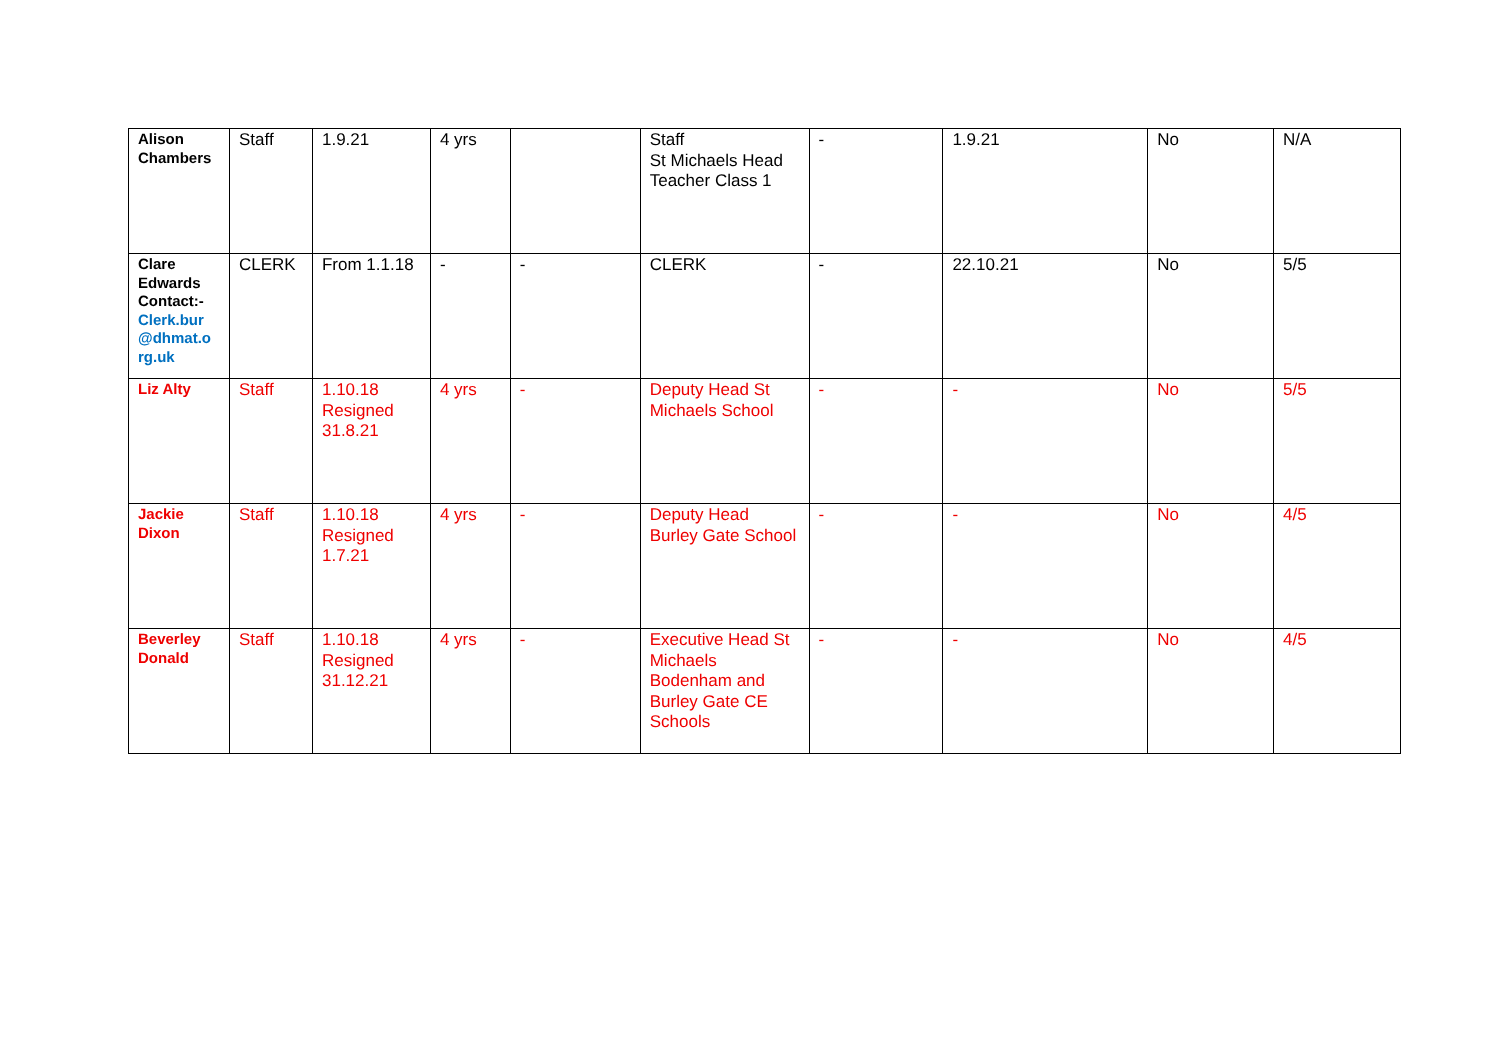| Alison Chambers | Staff | 1.9.21 | 4 yrs | | Staff St Michaels Head Teacher Class 1 | - | 1.9.21 | No | N/A |
| Clare Edwards Contact:- Clerk.bur @dhmat.o rg.uk | CLERK | From 1.1.18 | - | - | CLERK | - | 22.10.21 | No | 5/5 |
| Liz Alty | Staff | 1.10.18 Resigned 31.8.21 | 4 yrs | - | Deputy Head St Michaels School | - | - | No | 5/5 |
| Jackie Dixon | Staff | 1.10.18 Resigned 1.7.21 | 4 yrs | - | Deputy Head Burley Gate School | - | - | No | 4/5 |
| Beverley Donald | Staff | 1.10.18 Resigned 31.12.21 | 4 yrs | - | Executive Head St Michaels Bodenham and Burley Gate CE Schools | - | - | No | 4/5 |